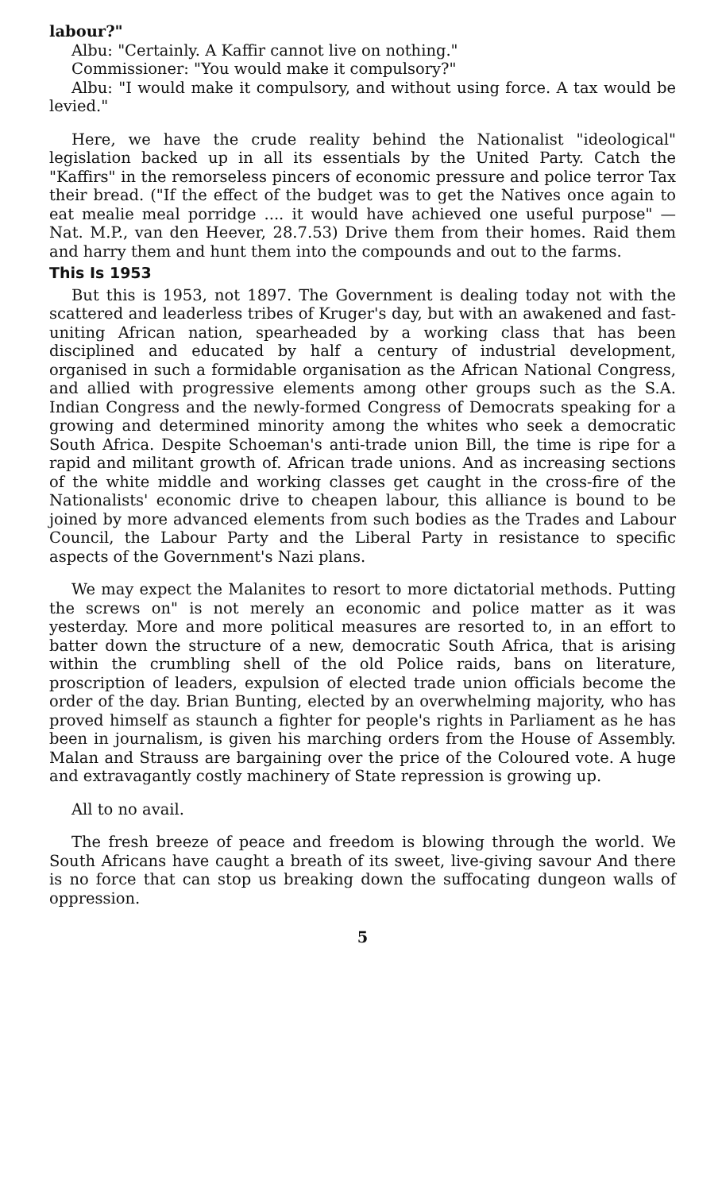labour?"
Albu: "Certainly. A Kaffir cannot live on nothing."
Commissioner: "You would make it compulsory?"
Albu: "I would make it compulsory, and without using force. A tax would be levied."
Here, we have the crude reality behind the Nationalist "ideological" legislation backed up in all its essentials by the United Party. Catch the "Kaffirs" in the remorseless pincers of economic pressure and police terror Tax their bread. ("If the effect of the budget was to get the Natives once again to eat mealie meal porridge .... it would have achieved one useful purpose" — Nat. M.P., van den Heever, 28.7.53) Drive them from their homes. Raid them and harry them and hunt them into the compounds and out to the farms.
This Is 1953
But this is 1953, not 1897. The Government is dealing today not with the scattered and leaderless tribes of Kruger's day, but with an awakened and fast-uniting African nation, spearheaded by a working class that has been disciplined and educated by half a century of industrial development, organised in such a formidable organisation as the African National Congress, and allied with progressive elements among other groups such as the S.A. Indian Congress and the newly-formed Congress of Democrats speaking for a growing and determined minority among the whites who seek a democratic South Africa. Despite Schoeman's anti-trade union Bill, the time is ripe for a rapid and militant growth of. African trade unions. And as increasing sections of the white middle and working classes get caught in the cross-fire of the Nationalists' economic drive to cheapen labour, this alliance is bound to be joined by more advanced elements from such bodies as the Trades and Labour Council, the Labour Party and the Liberal Party in resistance to specific aspects of the Government's Nazi plans.
We may expect the Malanites to resort to more dictatorial methods. Putting the screws on" is not merely an economic and police matter as it was yesterday. More and more political measures are resorted to, in an effort to batter down the structure of a new, democratic South Africa, that is arising within the crumbling shell of the old Police raids, bans on literature, proscription of leaders, expulsion of elected trade union officials become the order of the day. Brian Bunting, elected by an overwhelming majority, who has proved himself as staunch a fighter for people's rights in Parliament as he has been in journalism, is given his marching orders from the House of Assembly. Malan and Strauss are bargaining over the price of the Coloured vote. A huge and extravagantly costly machinery of State repression is growing up.
All to no avail.
The fresh breeze of peace and freedom is blowing through the world. We South Africans have caught a breath of its sweet, live-giving savour And there is no force that can stop us breaking down the suffocating dungeon walls of oppression.
5